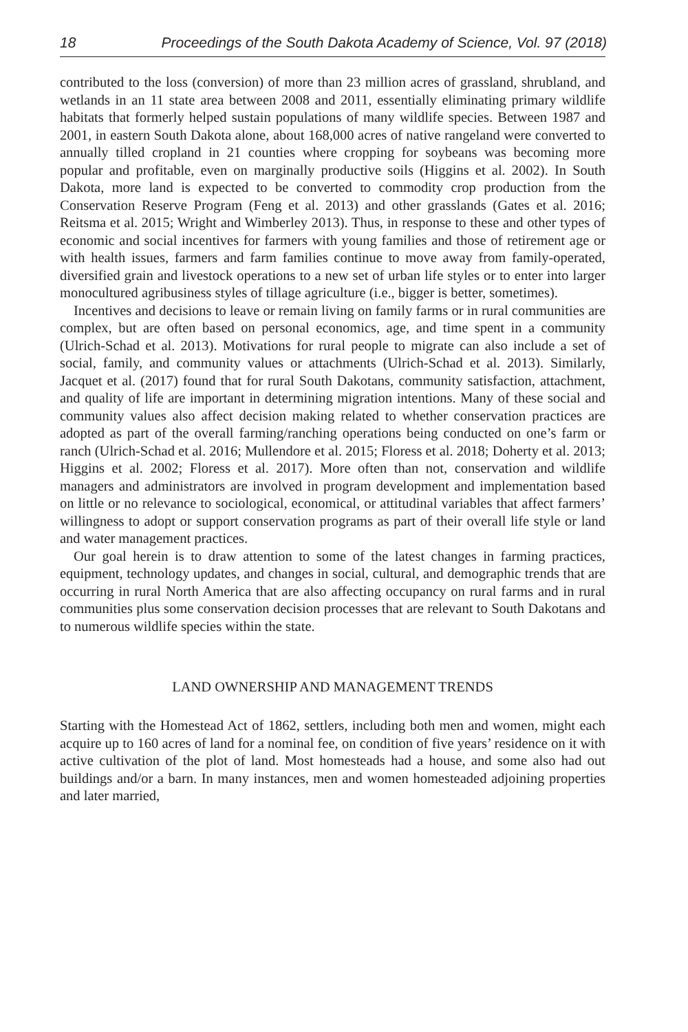18 Proceedings of the South Dakota Academy of Science, Vol. 97 (2018)
contributed to the loss (conversion) of more than 23 million acres of grassland, shrubland, and wetlands in an 11 state area between 2008 and 2011, essentially eliminating primary wildlife habitats that formerly helped sustain populations of many wildlife species. Between 1987 and 2001, in eastern South Dakota alone, about 168,000 acres of native rangeland were converted to annually tilled cropland in 21 counties where cropping for soybeans was becoming more popular and profitable, even on marginally productive soils (Higgins et al. 2002). In South Dakota, more land is expected to be converted to commodity crop production from the Conservation Reserve Program (Feng et al. 2013) and other grasslands (Gates et al. 2016; Reitsma et al. 2015; Wright and Wimberley 2013). Thus, in response to these and other types of economic and social incentives for farmers with young families and those of retirement age or with health issues, farmers and farm families continue to move away from family-operated, diversified grain and livestock operations to a new set of urban life styles or to enter into larger monocultured agribusiness styles of tillage agriculture (i.e., bigger is better, sometimes).
Incentives and decisions to leave or remain living on family farms or in rural communities are complex, but are often based on personal economics, age, and time spent in a community (Ulrich-Schad et al. 2013). Motivations for rural people to migrate can also include a set of social, family, and community values or attachments (Ulrich-Schad et al. 2013). Similarly, Jacquet et al. (2017) found that for rural South Dakotans, community satisfaction, attachment, and quality of life are important in determining migration intentions. Many of these social and community values also affect decision making related to whether conservation practices are adopted as part of the overall farming/ranching operations being conducted on one’s farm or ranch (Ulrich-Schad et al. 2016; Mullendore et al. 2015; Floress et al. 2018; Doherty et al. 2013; Higgins et al. 2002; Floress et al. 2017). More often than not, conservation and wildlife managers and administrators are involved in program development and implementation based on little or no relevance to sociological, economical, or attitudinal variables that affect farmers’ willingness to adopt or support conservation programs as part of their overall life style or land and water management practices.
Our goal herein is to draw attention to some of the latest changes in farming practices, equipment, technology updates, and changes in social, cultural, and demographic trends that are occurring in rural North America that are also affecting occupancy on rural farms and in rural communities plus some conservation decision processes that are relevant to South Dakotans and to numerous wildlife species within the state.
LAND OWNERSHIP AND MANAGEMENT TRENDS
Starting with the Homestead Act of 1862, settlers, including both men and women, might each acquire up to 160 acres of land for a nominal fee, on condition of five years’ residence on it with active cultivation of the plot of land. Most homesteads had a house, and some also had out buildings and/or a barn. In many instances, men and women homesteaded adjoining properties and later married,